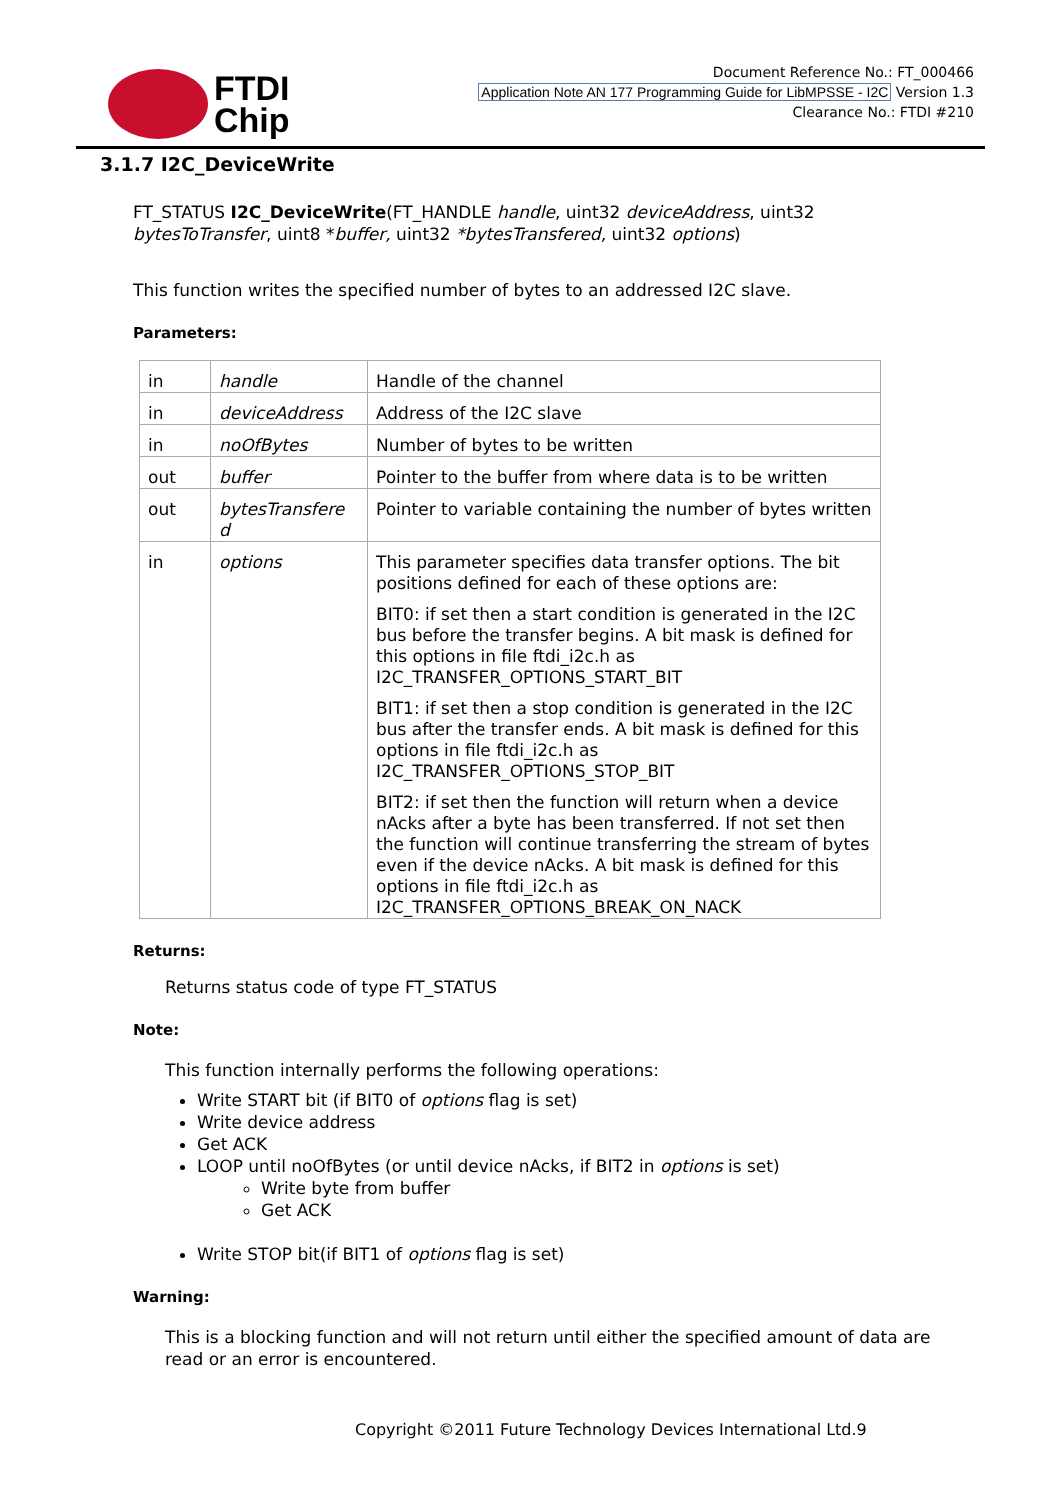FTDI
Chip
Document Reference No.: FT_000466
Application Note AN 177 Programming Guide for LibMPSSE - I2C Version 1.3
Clearance No.: FTDI #210
3.1.7 I2C_DeviceWrite
FT_STATUS I2C_DeviceWrite(FT_HANDLE handle, uint32 deviceAddress, uint32 bytesToTransfer, uint8 *buffer, uint32 *bytesTransfered, uint32 options)
This function writes the specified number of bytes to an addressed I2C slave.
Parameters:
| in | handle | Handle of the channel |
| in | deviceAddress | Address of the I2C slave |
| in | noOfBytes | Number of bytes to be written |
| out | buffer | Pointer to the buffer from where data is to be written |
| out | bytesTransfere d | Pointer to variable containing the number of bytes written |
| in | options | This parameter specifies data transfer options. The bit positions defined for each of these options are: BIT0: if set then a start condition is generated in the I2C bus before the transfer begins. A bit mask is defined for this options in file ftdi_i2c.h as I2C_TRANSFER_OPTIONS_START_BIT BIT1: if set then a stop condition is generated in the I2C bus after the transfer ends. A bit mask is defined for this options in file ftdi_i2c.h as I2C_TRANSFER_OPTIONS_STOP_BIT BIT2: if set then the function will return when a device nAcks after a byte has been transferred. If not set then the function will continue transferring the stream of bytes even if the device nAcks. A bit mask is defined for this options in file ftdi_i2c.h as I2C_TRANSFER_OPTIONS_BREAK_ON_NACK |
Returns:
Returns status code of type FT_STATUS
Note:
This function internally performs the following operations:
Write START bit (if BIT0 of options flag is set)
Write device address
Get ACK
LOOP until noOfBytes (or until device nAcks, if BIT2 in options is set)
Write byte from buffer
Get ACK
Write STOP bit(if BIT1 of options flag is set)
Warning:
This is a blocking function and will not return until either the specified amount of data are read or an error is encountered.
Copyright ©2011 Future Technology Devices International Ltd.9